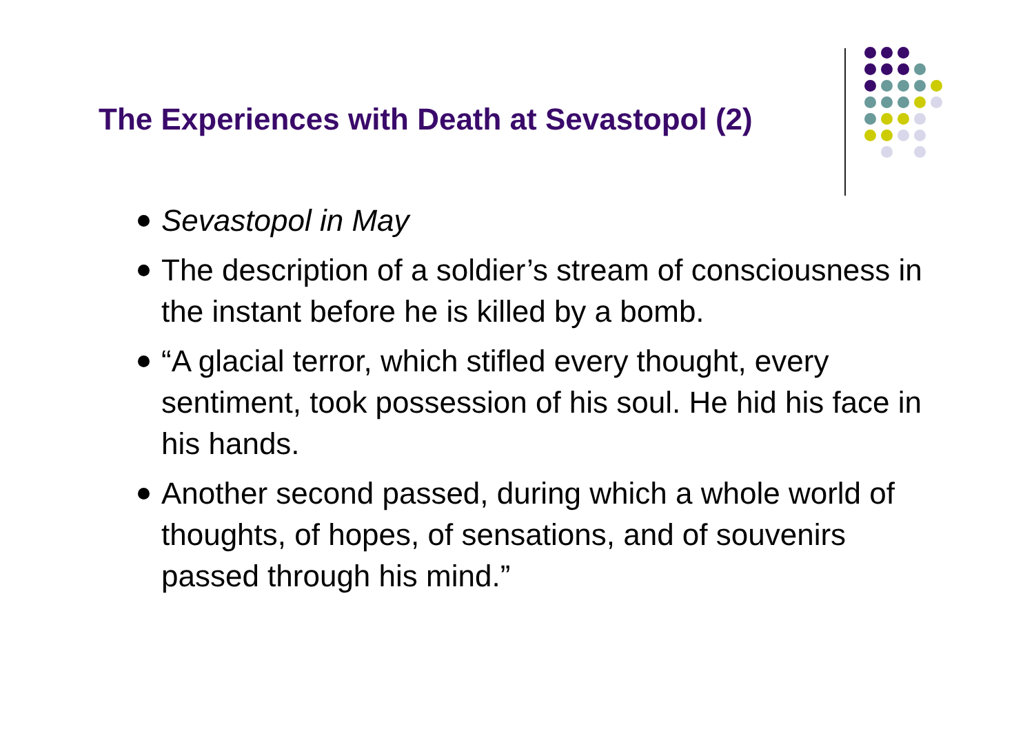The Experiences with Death at Sevastopol (2)
Sevastopol in May
The description of a soldier’s stream of consciousness in the instant before he is killed by a bomb.
“A glacial terror, which stifled every thought, every sentiment, took possession of his soul. He hid his face in his hands.
Another second passed, during which a whole world of thoughts, of hopes, of sensations, and of souvenirs passed through his mind.”